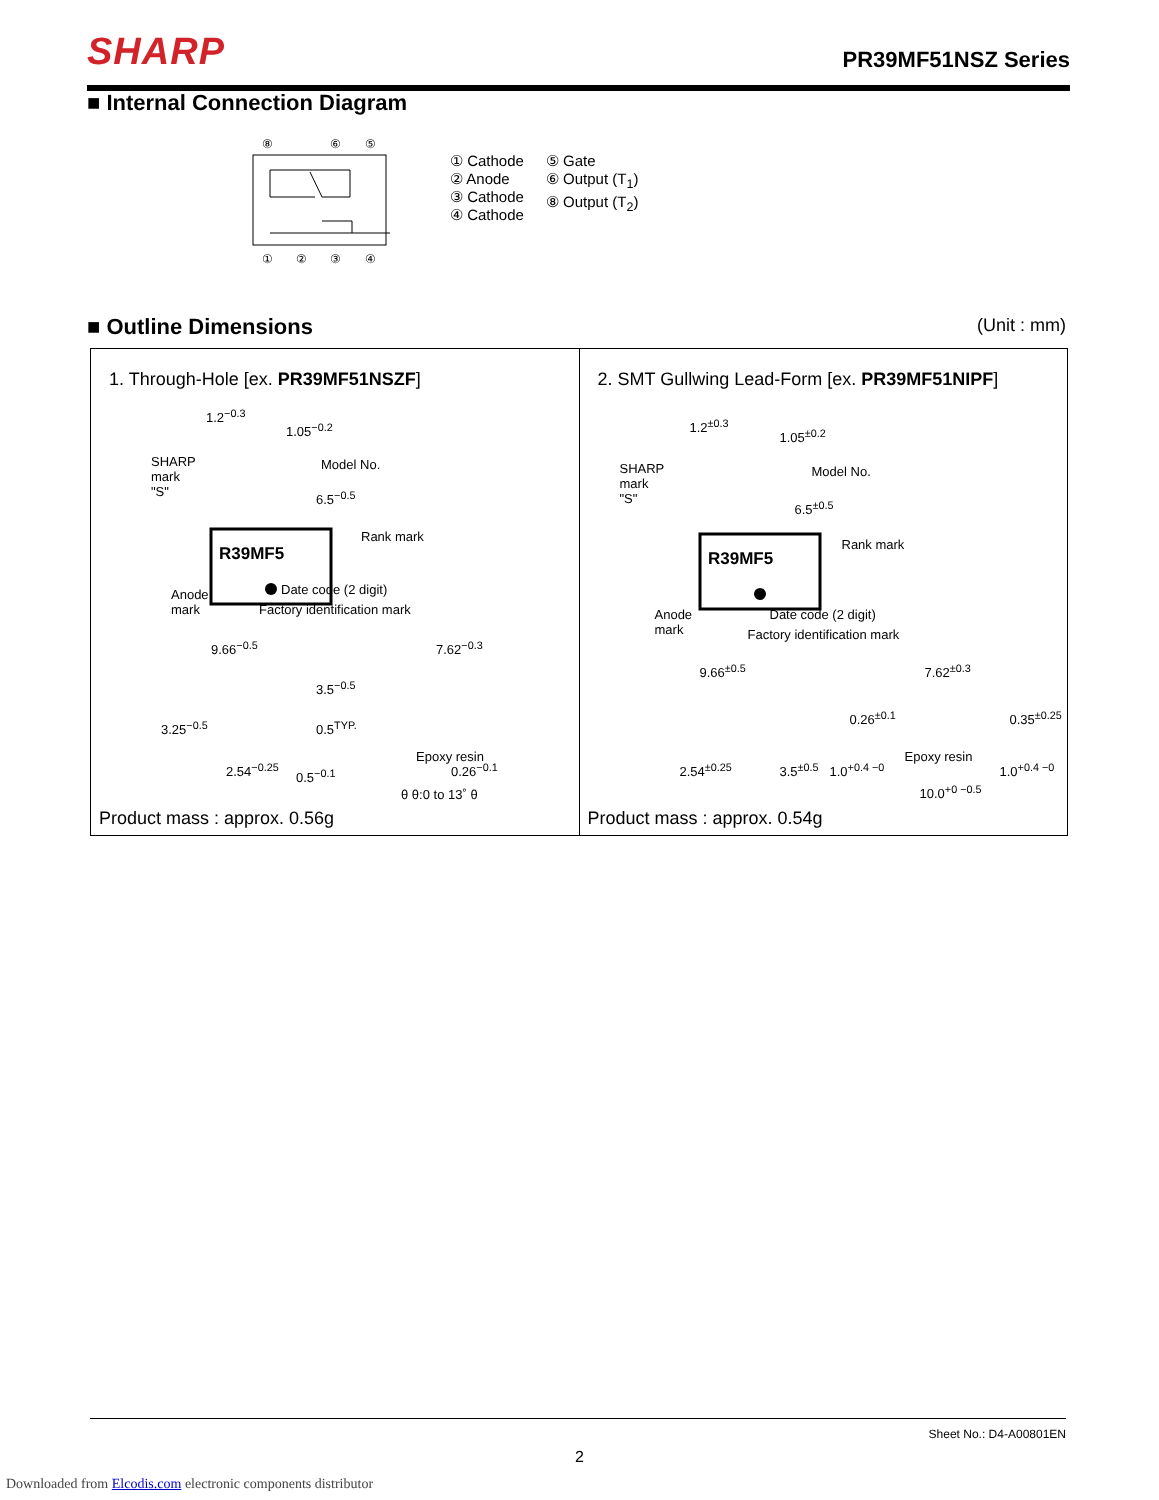SHARP
PR39MF51NSZ Series
■ Internal Connection Diagram
⑧
⑥
⑤
①
②
③
④
① Cathode
② Anode
③ Cathode
④ Cathode
⑤ Gate
⑥ Output (T<sub>1</sub>)
⑧ Output (T<sub>2</sub>)
■ Outline Dimensions (Unit : mm)
1. Through-Hole [ex. PR39MF51NSZF]
R39MF5
SHARP
mark
"S"
Model No.
Rank mark
Anode
mark
Date code (2 digit)
Factory identification mark
1.2<sup>−0.3</sup>
1.05<sup>−0.2</sup>
6.5<sup>−0.5</sup>
9.66<sup>−0.5</sup> 7.62<sup>−0.3</sup>
3.25<sup>−0.5</sup>
3.5<sup>−0.5</sup>
0.5<sup>TYP.</sup>
Epoxy resin
2.54<sup>−0.25</sup> 0.5<sup>−0.1</sup> 0.26<sup>−0.1</sup>
θ θ:0 to 13˚ θ
Product mass : approx. 0.56g
2. SMT Gullwing Lead-Form [ex. PR39MF51NIPF]
R39MF5
SHARP
mark
"S"
Model No.
Rank mark
Anode
mark
Date code (2 digit)
Factory identification mark
1.2<sup>±0.3</sup>
1.05<sup>±0.2</sup>
6.5<sup>±0.5</sup>
9.66<sup>±0.5</sup> 7.62<sup>±0.3</sup>
0.26<sup>±0.1</sup> 0.35<sup>±0.25</sup>
Epoxy resin
2.54<sup>±0.25</sup> 3.5<sup>±0.5</sup> 1.0<sup>+0.4 −0</sup> 1.0<sup>+0.4 −0</sup>
10.0<sup>+0 −0.5</sup>
Product mass : approx. 0.54g
Sheet No.: D4-A00801EN
2
Downloaded from Elcodis.com electronic components distributor